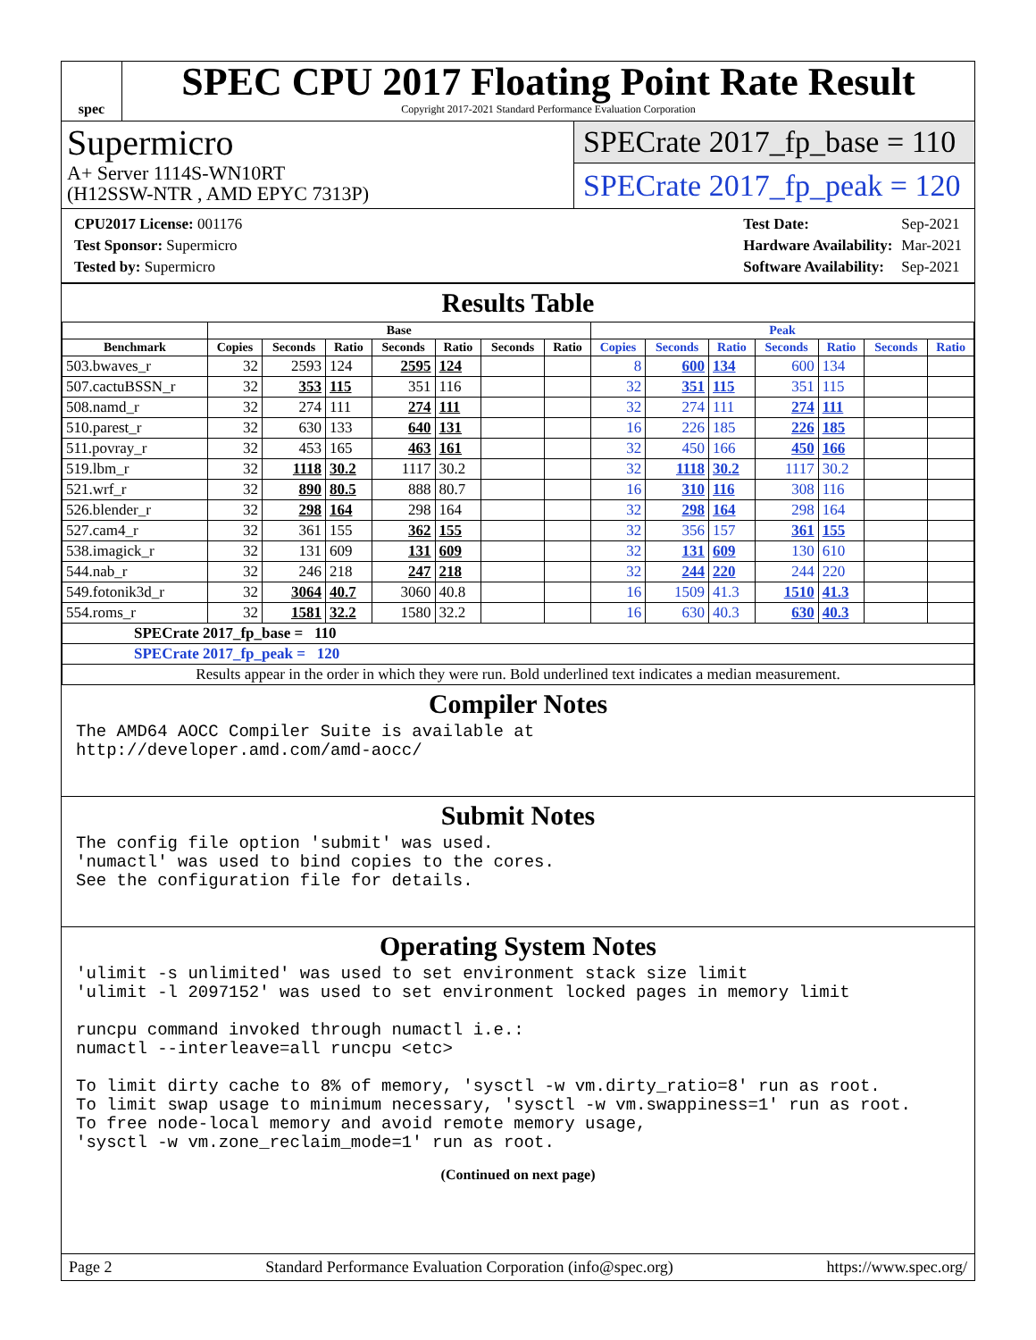spec
SPEC CPU 2017 Floating Point Rate Result
Copyright 2017-2021 Standard Performance Evaluation Corporation
Supermicro
A+ Server 1114S-WN10RT
(H12SSW-NTR , AMD EPYC 7313P)
SPECrate 2017_fp_base = 110
SPECrate 2017_fp_peak = 120
| CPU2017 License: 001176 |
| Test Sponsor: Supermicro |
| Tested by: Supermicro |
| Test Date: | Sep-2021 |
| Hardware Availability: | Mar-2021 |
| Software Availability: | Sep-2021 |
Results Table
| | Base | | | | | | | Peak | | | | | | |
| --- | --- | --- | --- | --- | --- | --- | --- | --- | --- | --- | --- | --- | --- | --- |
| Benchmark | Copies | Seconds | Ratio | Seconds | Ratio | Seconds | Ratio | Copies | Seconds | Ratio | Seconds | Ratio | Seconds | Ratio |
| 503.bwaves_r | 32 | 2593 | 124 | 2595 | 124 | | | 8 | 600 | 134 | 600 | 134 | | |
| 507.cactuBSSN_r | 32 | 353 | 115 | 351 | 116 | | | 32 | 351 | 115 | 351 | 115 | | |
| 508.namd_r | 32 | 274 | 111 | 274 | 111 | | | 32 | 274 | 111 | 274 | 111 | | |
| 510.parest_r | 32 | 630 | 133 | 640 | 131 | | | 16 | 226 | 185 | 226 | 185 | | |
| 511.povray_r | 32 | 453 | 165 | 463 | 161 | | | 32 | 450 | 166 | 450 | 166 | | |
| 519.lbm_r | 32 | 1118 | 30.2 | 1117 | 30.2 | | | 32 | 1118 | 30.2 | 1117 | 30.2 | | |
| 521.wrf_r | 32 | 890 | 80.5 | 888 | 80.7 | | | 16 | 310 | 116 | 308 | 116 | | |
| 526.blender_r | 32 | 298 | 164 | 298 | 164 | | | 32 | 298 | 164 | 298 | 164 | | |
| 527.cam4_r | 32 | 361 | 155 | 362 | 155 | | | 32 | 356 | 157 | 361 | 155 | | |
| 538.imagick_r | 32 | 131 | 609 | 131 | 609 | | | 32 | 131 | 609 | 130 | 610 | | |
| 544.nab_r | 32 | 246 | 218 | 247 | 218 | | | 32 | 244 | 220 | 244 | 220 | | |
| 549.fotonik3d_r | 32 | 3064 | 40.7 | 3060 | 40.8 | | | 16 | 1509 | 41.3 | 1510 | 41.3 | | |
| 554.roms_r | 32 | 1581 | 32.2 | 1580 | 32.2 | | | 16 | 630 | 40.3 | 630 | 40.3 | | |
| SPECrate 2017_fp_base = 110 | | | | | | | | | | | | | | |
| SPECrate 2017_fp_peak = 120 | | | | | | | | | | | | | | |
| Results appear in the order in which they were run. Bold underlined text indicates a median measurement. | | | | | | | | | | | | | | |
Compiler Notes
The AMD64 AOCC Compiler Suite is available at
http://developer.amd.com/amd-aocc/
Submit Notes
The config file option 'submit' was used.
'numactl' was used to bind copies to the cores.
See the configuration file for details.
Operating System Notes
'ulimit -s unlimited' was used to set environment stack size limit
'ulimit -l 2097152' was used to set environment locked pages in memory limit

runcpu command invoked through numactl i.e.:
numactl --interleave=all runcpu <etc>

To limit dirty cache to 8% of memory, 'sysctl -w vm.dirty_ratio=8' run as root.
To limit swap usage to minimum necessary, 'sysctl -w vm.swappiness=1' run as root.
To free node-local memory and avoid remote memory usage,
'sysctl -w vm.zone_reclaim_mode=1' run as root.
(Continued on next page)
Page 2 Standard Performance Evaluation Corporation (info@spec.org) https://www.spec.org/